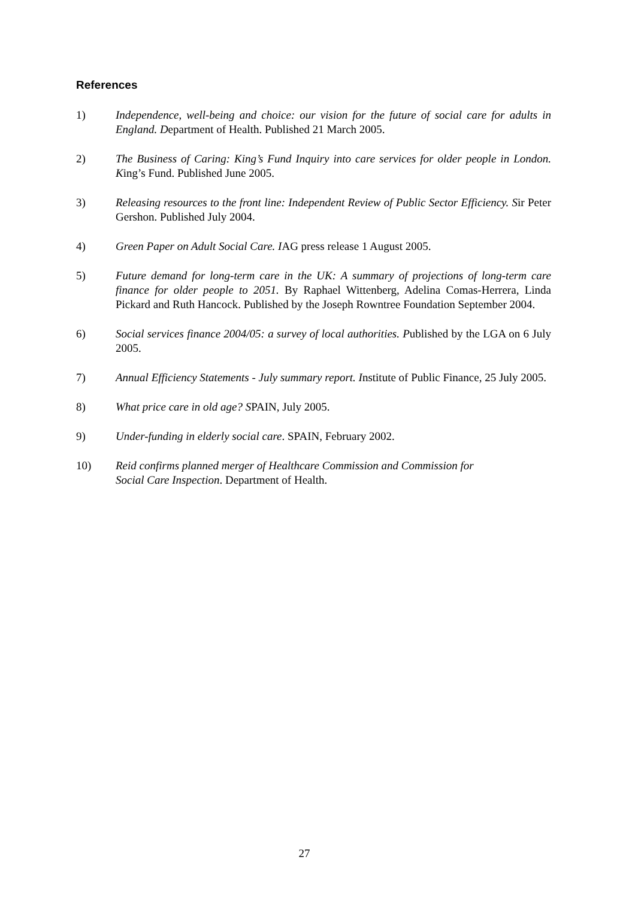References
1) Independence, well-being and choice: our vision for the future of social care for adults in England. Department of Health. Published 21 March 2005.
2) The Business of Caring: King’s Fund Inquiry into care services for older people in London. King’s Fund. Published June 2005.
3) Releasing resources to the front line: Independent Review of Public Sector Efficiency. Sir Peter Gershon. Published July 2004.
4) Green Paper on Adult Social Care. IAG press release 1 August 2005.
5) Future demand for long-term care in the UK: A summary of projections of long-term care finance for older people to 2051. By Raphael Wittenberg, Adelina Comas-Herrera, Linda Pickard and Ruth Hancock. Published by the Joseph Rowntree Foundation September 2004.
6) Social services finance 2004/05: a survey of local authorities. Published by the LGA on 6 July 2005.
7) Annual Efficiency Statements - July summary report. Institute of Public Finance, 25 July 2005.
8) What price care in old age? SPAIN, July 2005.
9) Under-funding in elderly social care. SPAIN, February 2002.
10) Reid confirms planned merger of Healthcare Commission and Commission for
Social Care Inspection. Department of Health.
27